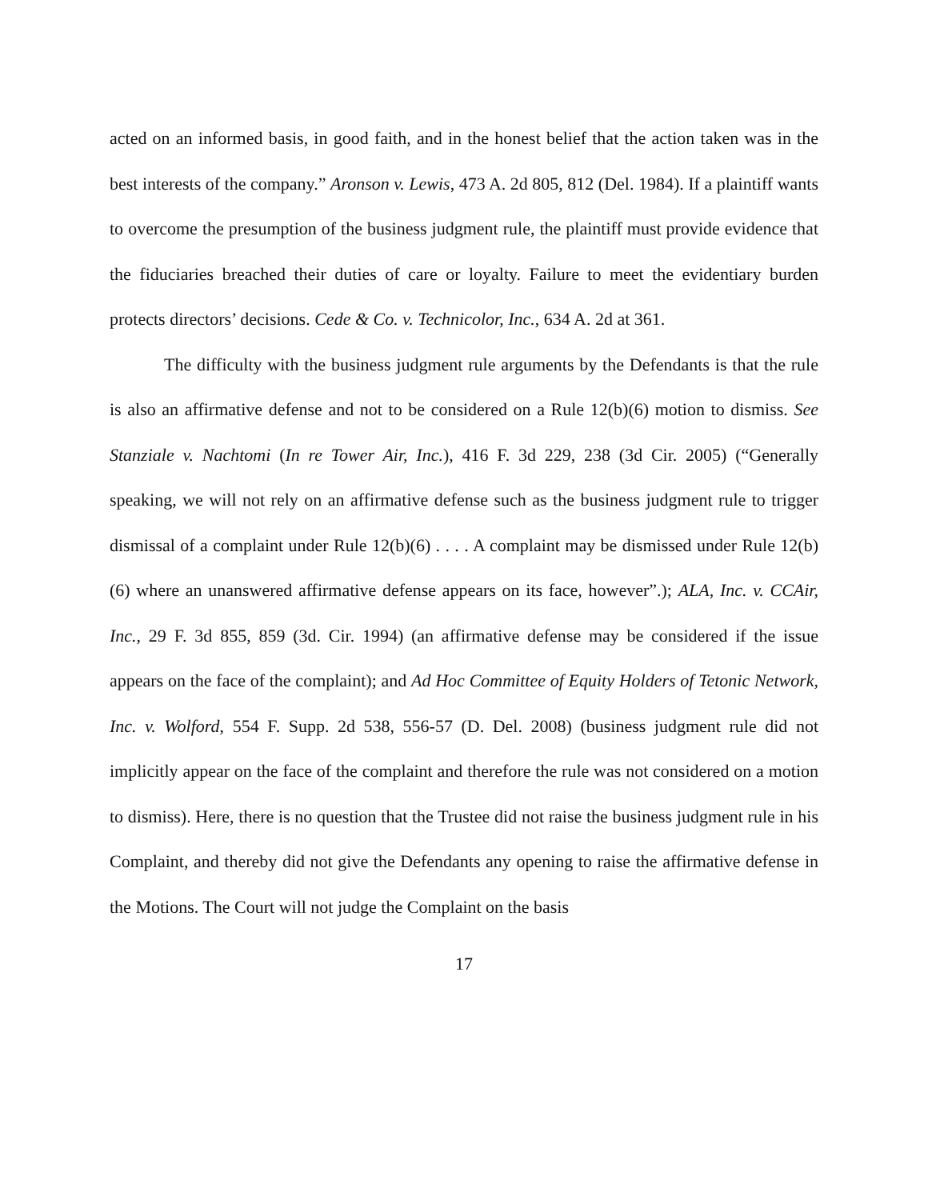acted on an informed basis, in good faith, and in the honest belief that the action taken was in the best interests of the company.” Aronson v. Lewis, 473 A. 2d 805, 812 (Del. 1984). If a plaintiff wants to overcome the presumption of the business judgment rule, the plaintiff must provide evidence that the fiduciaries breached their duties of care or loyalty. Failure to meet the evidentiary burden protects directors’ decisions. Cede & Co. v. Technicolor, Inc., 634 A. 2d at 361.
The difficulty with the business judgment rule arguments by the Defendants is that the rule is also an affirmative defense and not to be considered on a Rule 12(b)(6) motion to dismiss. See Stanziale v. Nachtomi (In re Tower Air, Inc.), 416 F. 3d 229, 238 (3d Cir. 2005) (“Generally speaking, we will not rely on an affirmative defense such as the business judgment rule to trigger dismissal of a complaint under Rule 12(b)(6) . . . . A complaint may be dismissed under Rule 12(b)(6) where an unanswered affirmative defense appears on its face, however”.); ALA, Inc. v. CCAir, Inc., 29 F. 3d 855, 859 (3d. Cir. 1994) (an affirmative defense may be considered if the issue appears on the face of the complaint); and Ad Hoc Committee of Equity Holders of Tetonic Network, Inc. v. Wolford, 554 F. Supp. 2d 538, 556-57 (D. Del. 2008) (business judgment rule did not implicitly appear on the face of the complaint and therefore the rule was not considered on a motion to dismiss). Here, there is no question that the Trustee did not raise the business judgment rule in his Complaint, and thereby did not give the Defendants any opening to raise the affirmative defense in the Motions. The Court will not judge the Complaint on the basis
17